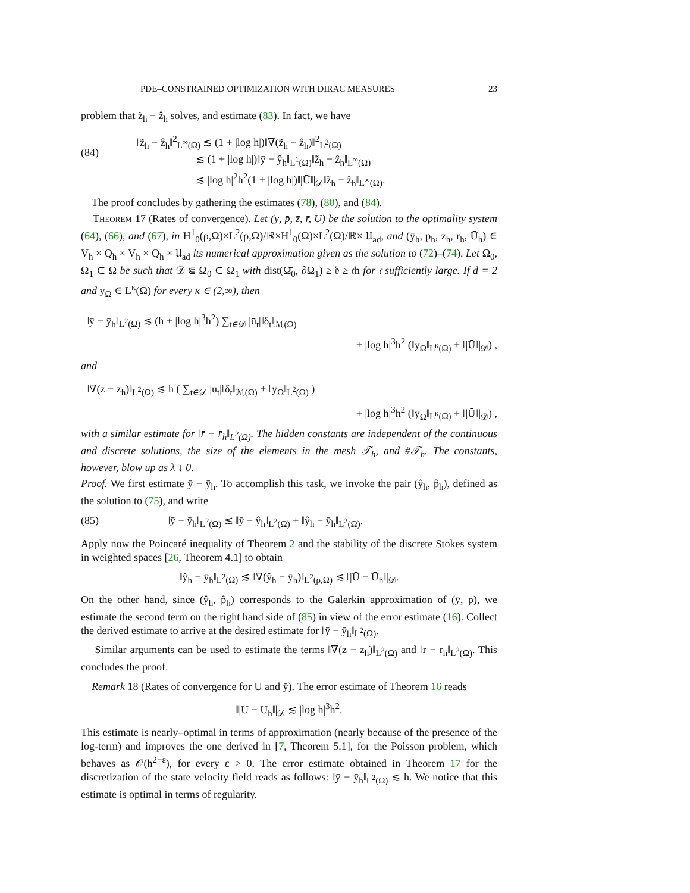PDE–CONSTRAINED OPTIMIZATION WITH DIRAC MEASURES 23
problem that z̃<sub>h</sub> − ẑ<sub>h</sub> solves, and estimate (83). In fact, we have
(84)
‖z̃<sub>h</sub> − ẑ<sub>h</sub>‖<sup>2</sup><sub>L<sup>∞</sup>(Ω)</sub> ≲ (1 + |log h|)‖∇(z̃<sub>h</sub> − ẑ<sub>h</sub>)‖<sup>2</sup><sub>L<sup>2</sup>(Ω)</sub>
≲ (1 + |log h|)‖ȳ − ŷ<sub>h</sub>‖<sub>L<sup>1</sup>(Ω)</sub>‖z̃<sub>h</sub> − ẑ<sub>h</sub>‖<sub>L<sup>∞</sup>(Ω)</sub>
≲ |log h|<sup>2</sup>h<sup>2</sup>(1 + |log h|)‖|Ū‖|<sub>𝒟</sub>‖z̃<sub>h</sub> − ẑ<sub>h</sub>‖<sub>L<sup>∞</sup>(Ω)</sub>.
The proof concludes by gathering the estimates (78), (80), and (84).
Theorem 17 (Rates of convergence). Let (ȳ, p̄, z̄, r̄, Ū) be the solution to the optimality system (64), (66), and (67), in H<sup>1</sup><sub>0</sub>(ρ,Ω)×L<sup>2</sup>(ρ,Ω)/ℝ×H<sup>1</sup><sub>0</sub>(Ω)×L<sup>2</sup>(Ω)/ℝ× 𝔘<sub>ad</sub>, and (ȳ<sub>h</sub>, p̄<sub>h</sub>, z̄<sub>h</sub>, r̄<sub>h</sub>, Ū<sub>h</sub>) ∈ V<sub>h</sub> × Q<sub>h</sub> × V<sub>h</sub> × Q<sub>h</sub> × 𝔘<sub>ad</sub> its numerical approximation given as the solution to (72)–(74). Let Ω<sub>0</sub>, Ω<sub>1</sub> ⊂ Ω be such that 𝒟 ⋐ Ω<sub>0</sub> ⊂ Ω<sub>1</sub> with dist(Ω̄<sub>0</sub>, ∂Ω<sub>1</sub>) ≥ 𝔡 ≥ 𝔠h for 𝔠 sufficiently large. If d = 2 and y<sub>Ω</sub> ∈ L<sup>κ</sup>(Ω) for every κ ∈ (2,∞), then
‖ȳ − ȳ<sub>h</sub>‖<sub>L<sup>2</sup>(Ω)</sub> ≲ (h + |log h|<sup>3</sup>h<sup>2</sup>) ∑<sub>t∈𝒟</sub> |ū<sub>t</sub>|‖δ<sub>t</sub>‖<sub>ℳ(Ω)</sub>
+ |log h|<sup>3</sup>h<sup>2</sup> (‖y<sub>Ω</sub>‖<sub>L<sup>κ</sup>(Ω)</sub> + ‖|Ū‖|<sub>𝒟</sub>) ,
and
‖∇(z̄ − z̄<sub>h</sub>)‖<sub>L<sup>2</sup>(Ω)</sub> ≲ h ( ∑<sub>t∈𝒟</sub> |ū<sub>t</sub>|‖δ<sub>t</sub>‖<sub>ℳ(Ω)</sub> + ‖y<sub>Ω</sub>‖<sub>L<sup>2</sup>(Ω)</sub> )
+ |log h|<sup>3</sup>h<sup>2</sup> (‖y<sub>Ω</sub>‖<sub>L<sup>κ</sup>(Ω)</sub> + ‖|Ū‖|<sub>𝒟</sub>) ,
with a similar estimate for ‖r̄ − r̄<sub>h</sub>‖<sub>L<sup>2</sup>(Ω)</sub>. The hidden constants are independent of the continuous and discrete solutions, the size of the elements in the mesh 𝒯<sub>h</sub>, and #𝒯<sub>h</sub>. The constants, however, blow up as λ ↓ 0.
Proof. We first estimate ȳ − ȳ<sub>h</sub>. To accomplish this task, we invoke the pair (ŷ<sub>h</sub>, p̂<sub>h</sub>), defined as the solution to (75), and write
(85) ‖ȳ − ȳ<sub>h</sub>‖<sub>L<sup>2</sup>(Ω)</sub> ≲ ‖ȳ − ŷ<sub>h</sub>‖<sub>L<sup>2</sup>(Ω)</sub> + ‖ŷ<sub>h</sub> − ȳ<sub>h</sub>‖<sub>L<sup>2</sup>(Ω)</sub>.
Apply now the Poincaré inequality of Theorem 2 and the stability of the discrete Stokes system in weighted spaces [26, Theorem 4.1] to obtain
‖ŷ<sub>h</sub> − ȳ<sub>h</sub>‖<sub>L<sup>2</sup>(Ω)</sub> ≲ ‖∇(ŷ<sub>h</sub> − ȳ<sub>h</sub>)‖<sub>L<sup>2</sup>(ρ,Ω)</sub> ≲ ‖|Ū − Ū<sub>h</sub>‖|<sub>𝒟</sub>.
On the other hand, since (ŷ<sub>h</sub>, p̂<sub>h</sub>) corresponds to the Galerkin approximation of (ȳ, p̄), we estimate the second term on the right hand side of (85) in view of the error estimate (16). Collect the derived estimate to arrive at the desired estimate for ‖ȳ − ȳ<sub>h</sub>‖<sub>L<sup>2</sup>(Ω)</sub>.
Similar arguments can be used to estimate the terms ‖∇(z̄ − z̄<sub>h</sub>)‖<sub>L<sup>2</sup>(Ω)</sub> and ‖r̄ − r̄<sub>h</sub>‖<sub>L<sup>2</sup>(Ω)</sub>. This concludes the proof.
Remark 18 (Rates of convergence for Ū and ȳ). The error estimate of Theorem 16 reads
‖|Ū − Ū<sub>h</sub>‖|<sub>𝒟</sub> ≲ |log h|<sup>3</sup>h<sup>2</sup>.
This estimate is nearly–optimal in terms of approximation (nearly because of the presence of the log-term) and improves the one derived in [7, Theorem 5.1], for the Poisson problem, which behaves as 𝒪(h<sup>2−ε</sup>), for every ε > 0. The error estimate obtained in Theorem 17 for the discretization of the state velocity field reads as follows: ‖ȳ − ȳ<sub>h</sub>‖<sub>L<sup>2</sup>(Ω)</sub> ≲ h. We notice that this estimate is optimal in terms of regularity.